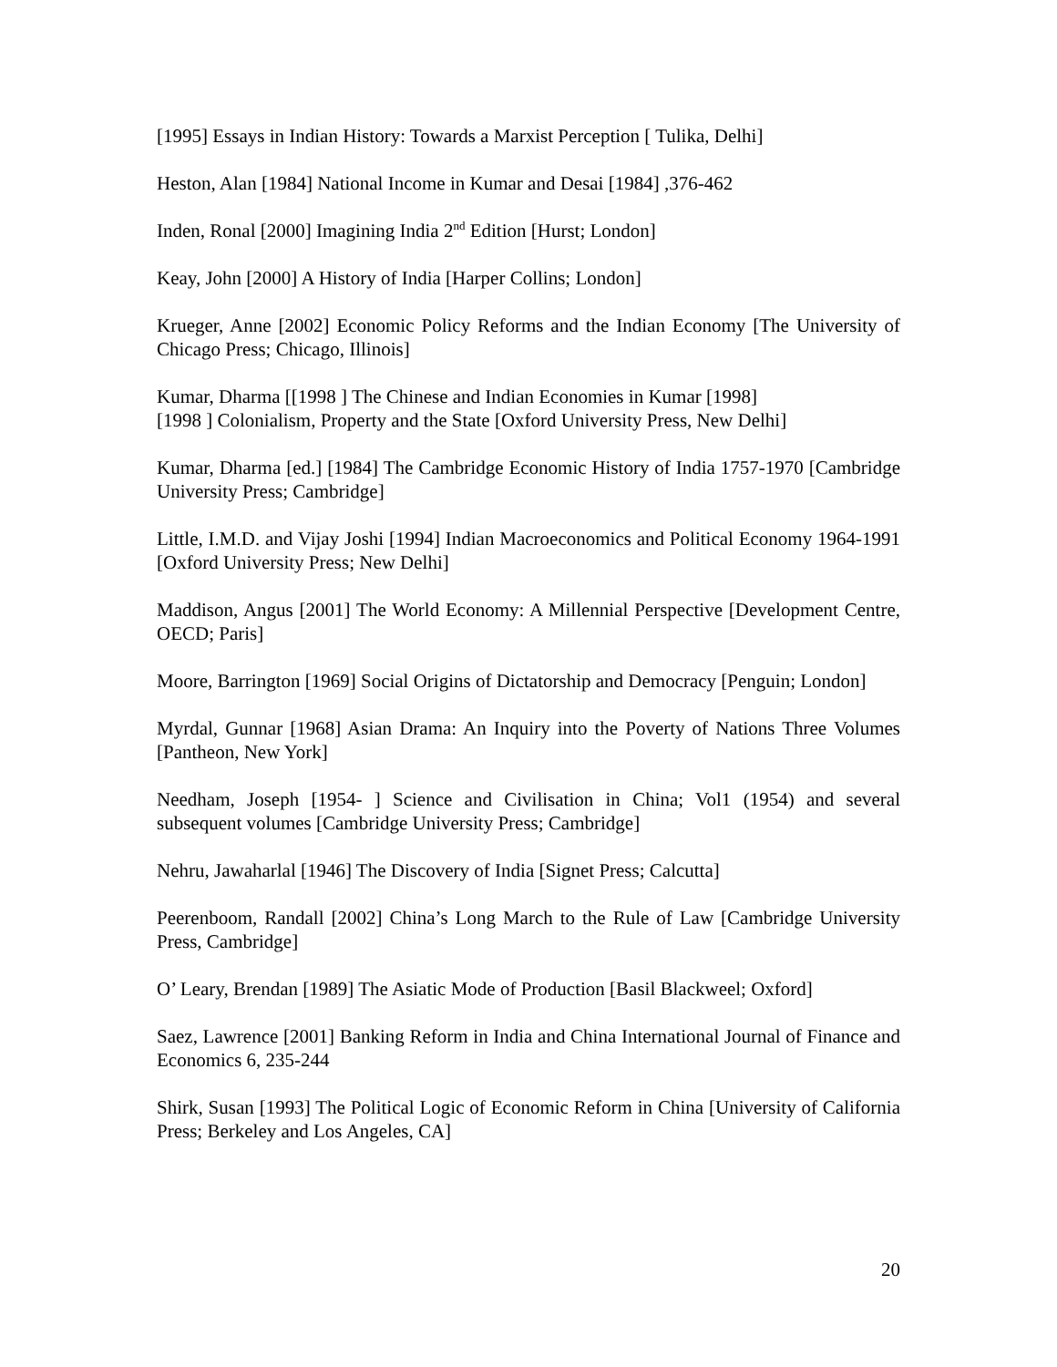[1995] Essays in Indian History: Towards a Marxist Perception [ Tulika, Delhi]
Heston, Alan [1984] National Income in Kumar and Desai [1984] ,376-462
Inden, Ronal [2000] Imagining India 2<sup>nd</sup> Edition [Hurst; London]
Keay, John [2000] A History of India [Harper Collins; London]
Krueger, Anne [2002] Economic Policy Reforms and the Indian Economy [The University of Chicago Press; Chicago, Illinois]
Kumar, Dharma [[1998 ] The Chinese and Indian Economies in Kumar [1998]
[1998 ] Colonialism, Property and the State [Oxford University Press, New Delhi]
Kumar, Dharma [ed.] [1984] The Cambridge Economic History of India 1757-1970 [Cambridge University Press; Cambridge]
Little, I.M.D. and Vijay Joshi [1994] Indian Macroeconomics and Political Economy 1964-1991 [Oxford University Press; New Delhi]
Maddison, Angus [2001] The World Economy: A Millennial Perspective [Development Centre, OECD; Paris]
Moore, Barrington [1969] Social Origins of Dictatorship and Democracy [Penguin; London]
Myrdal, Gunnar [1968] Asian Drama: An Inquiry into the Poverty of Nations Three Volumes [Pantheon, New York]
Needham, Joseph [1954- ] Science and Civilisation in China; Vol1 (1954) and several subsequent volumes [Cambridge University Press; Cambridge]
Nehru, Jawaharlal [1946] The Discovery of India [Signet Press; Calcutta]
Peerenboom, Randall [2002] China’s Long March to the Rule of Law [Cambridge University Press, Cambridge]
O’ Leary, Brendan [1989] The Asiatic Mode of Production [Basil Blackweel; Oxford]
Saez, Lawrence [2001] Banking Reform in India and China International Journal of Finance and Economics 6, 235-244
Shirk, Susan [1993] The Political Logic of Economic Reform in China [University of California Press; Berkeley and Los Angeles, CA]
20